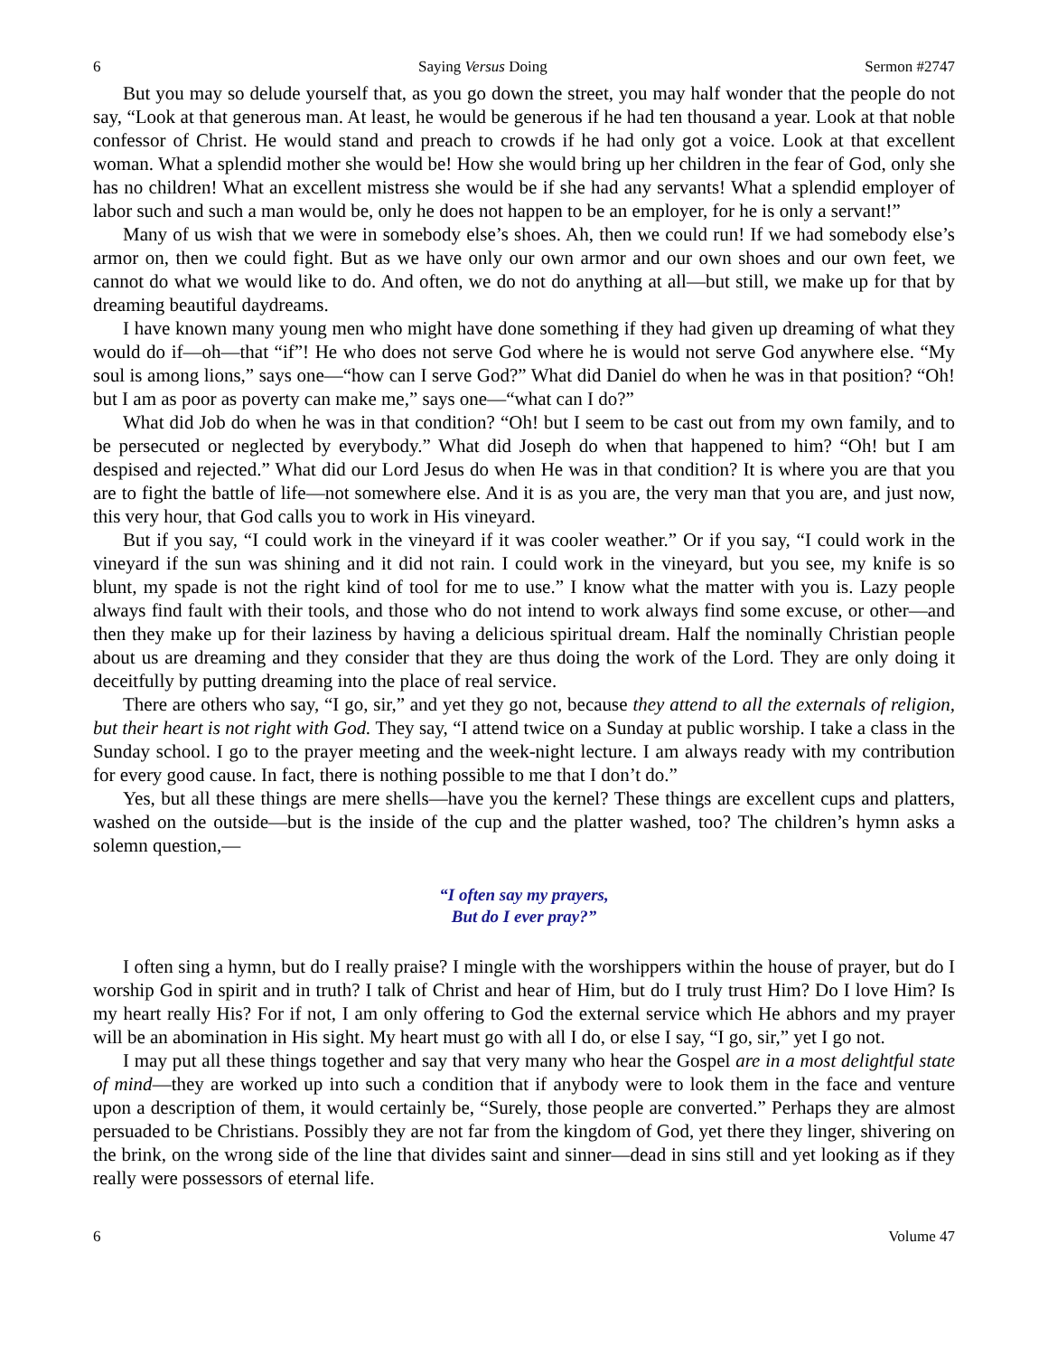6 Saying Versus Doing Sermon #2747
But you may so delude yourself that, as you go down the street, you may half wonder that the people do not say, “Look at that generous man. At least, he would be generous if he had ten thousand a year. Look at that noble confessor of Christ. He would stand and preach to crowds if he had only got a voice. Look at that excellent woman. What a splendid mother she would be! How she would bring up her children in the fear of God, only she has no children! What an excellent mistress she would be if she had any servants! What a splendid employer of labor such and such a man would be, only he does not happen to be an employer, for he is only a servant!”
Many of us wish that we were in somebody else’s shoes. Ah, then we could run! If we had somebody else’s armor on, then we could fight. But as we have only our own armor and our own shoes and our own feet, we cannot do what we would like to do. And often, we do not do anything at all—but still, we make up for that by dreaming beautiful daydreams.
I have known many young men who might have done something if they had given up dreaming of what they would do if—oh—that “if”! He who does not serve God where he is would not serve God anywhere else. “My soul is among lions,” says one—“how can I serve God?” What did Daniel do when he was in that position? “Oh! but I am as poor as poverty can make me,” says one—“what can I do?”
What did Job do when he was in that condition? “Oh! but I seem to be cast out from my own family, and to be persecuted or neglected by everybody.” What did Joseph do when that happened to him? “Oh! but I am despised and rejected.” What did our Lord Jesus do when He was in that condition? It is where you are that you are to fight the battle of life—not somewhere else. And it is as you are, the very man that you are, and just now, this very hour, that God calls you to work in His vineyard.
But if you say, “I could work in the vineyard if it was cooler weather.” Or if you say, “I could work in the vineyard if the sun was shining and it did not rain. I could work in the vineyard, but you see, my knife is so blunt, my spade is not the right kind of tool for me to use.” I know what the matter with you is. Lazy people always find fault with their tools, and those who do not intend to work always find some excuse, or other—and then they make up for their laziness by having a delicious spiritual dream. Half the nominally Christian people about us are dreaming and they consider that they are thus doing the work of the Lord. They are only doing it deceitfully by putting dreaming into the place of real service.
There are others who say, “I go, sir,” and yet they go not, because they attend to all the externals of religion, but their heart is not right with God. They say, “I attend twice on a Sunday at public worship. I take a class in the Sunday school. I go to the prayer meeting and the week-night lecture. I am always ready with my contribution for every good cause. In fact, there is nothing possible to me that I don’t do.”
Yes, but all these things are mere shells—have you the kernel? These things are excellent cups and platters, washed on the outside—but is the inside of the cup and the platter washed, too? The children’s hymn asks a solemn question,—
“I often say my prayers,
But do I ever pray?”
I often sing a hymn, but do I really praise? I mingle with the worshippers within the house of prayer, but do I worship God in spirit and in truth? I talk of Christ and hear of Him, but do I truly trust Him? Do I love Him? Is my heart really His? For if not, I am only offering to God the external service which He abhors and my prayer will be an abomination in His sight. My heart must go with all I do, or else I say, “I go, sir,” yet I go not.
I may put all these things together and say that very many who hear the Gospel are in a most delightful state of mind—they are worked up into such a condition that if anybody were to look them in the face and venture upon a description of them, it would certainly be, “Surely, those people are converted.” Perhaps they are almost persuaded to be Christians. Possibly they are not far from the kingdom of God, yet there they linger, shivering on the brink, on the wrong side of the line that divides saint and sinner—dead in sins still and yet looking as if they really were possessors of eternal life.
6 Volume 47